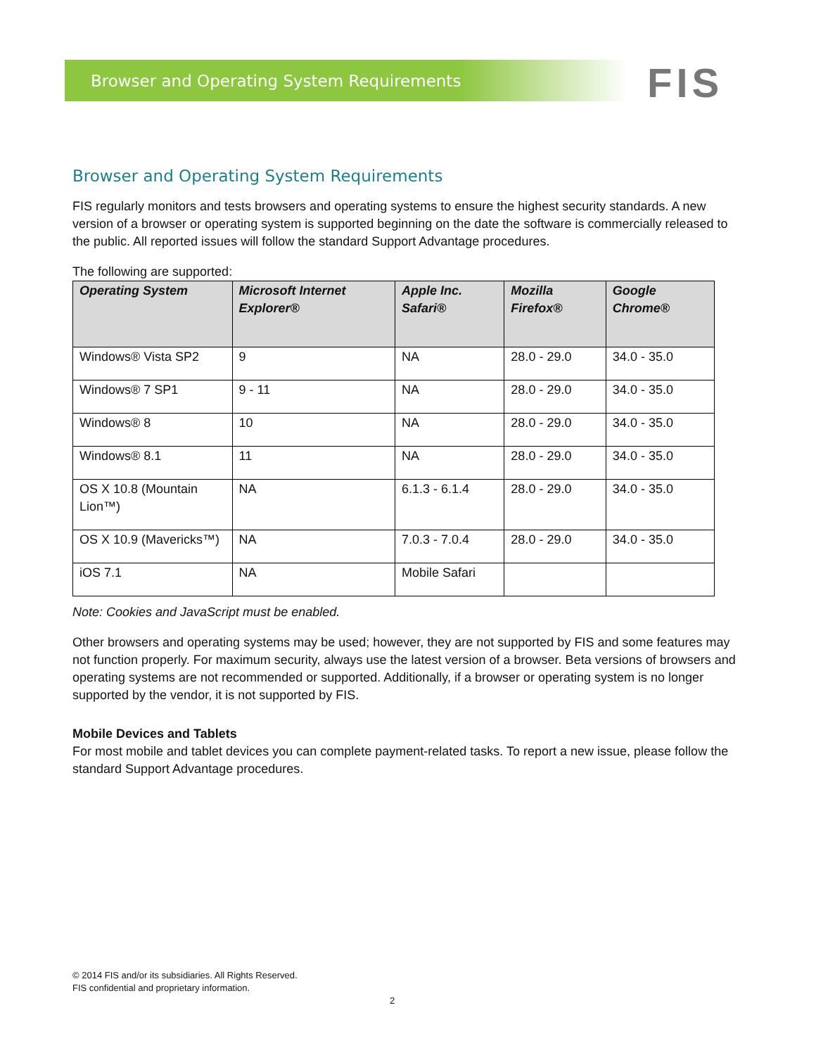Browser and Operating System Requirements
FIS
Browser and Operating System Requirements
FIS regularly monitors and tests browsers and operating systems to ensure the highest security standards. A new version of a browser or operating system is supported beginning on the date the software is commercially released to the public. All reported issues will follow the standard Support Advantage procedures.
The following are supported:
| Operating System | Microsoft Internet Explorer® | Apple Inc. Safari® | Mozilla Firefox® | Google Chrome® |
| --- | --- | --- | --- | --- |
| Windows® Vista SP2 | 9 | NA | 28.0 - 29.0 | 34.0 - 35.0 |
| Windows® 7 SP1 | 9 - 11 | NA | 28.0 - 29.0 | 34.0 - 35.0 |
| Windows® 8 | 10 | NA | 28.0 - 29.0 | 34.0 - 35.0 |
| Windows® 8.1 | 11 | NA | 28.0 - 29.0 | 34.0 - 35.0 |
| OS X 10.8 (Mountain Lion™) | NA | 6.1.3 - 6.1.4 | 28.0 - 29.0 | 34.0 - 35.0 |
| OS X 10.9 (Mavericks™) | NA | 7.0.3 - 7.0.4 | 28.0 - 29.0 | 34.0 - 35.0 |
| iOS 7.1 | NA | Mobile Safari | | |
Note: Cookies and JavaScript must be enabled.
Other browsers and operating systems may be used; however, they are not supported by FIS and some features may not function properly. For maximum security, always use the latest version of a browser. Beta versions of browsers and operating systems are not recommended or supported. Additionally, if a browser or operating system is no longer supported by the vendor, it is not supported by FIS.
Mobile Devices and Tablets
For most mobile and tablet devices you can complete payment-related tasks. To report a new issue, please follow the standard Support Advantage procedures.
© 2014 FIS and/or its subsidiaries. All Rights Reserved.
FIS confidential and proprietary information.
2